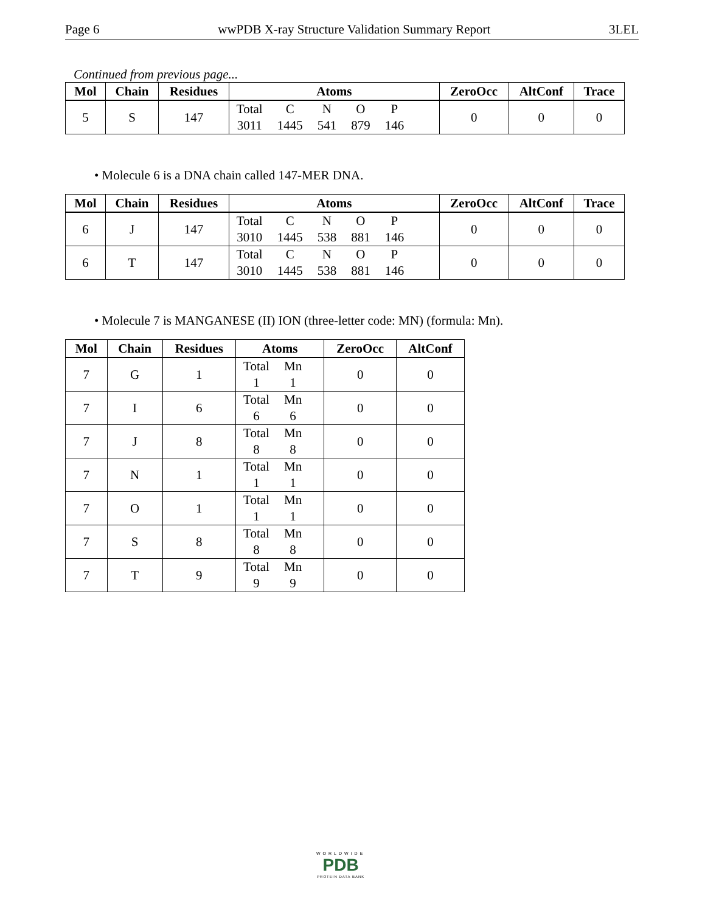Page 6 wwPDB X-ray Structure Validation Summary Report 3LEL
Continued from previous page...
| Mol | Chain | Residues | Atoms | ZeroOcc | AltConf | Trace |
| --- | --- | --- | --- | --- | --- | --- |
| 5 | S | 147 | / Total / C / N / O / P / / 3011 / 1445 / 541 / 879 / 146 / | 0 | 0 | 0 |
• Molecule 6 is a DNA chain called 147-MER DNA.
| Mol | Chain | Residues | Atoms | ZeroOcc | AltConf | Trace |
| --- | --- | --- | --- | --- | --- | --- |
| 6 | J | 147 | / Total / C / N / O / P / / 3010 / 1445 / 538 / 881 / 146 / | 0 | 0 | 0 |
| 6 | T | 147 | / Total / C / N / O / P / / 3010 / 1445 / 538 / 881 / 146 / | 0 | 0 | 0 |
• Molecule 7 is MANGANESE (II) ION (three-letter code: MN) (formula: Mn).
| Mol | Chain | Residues | Atoms | ZeroOcc | AltConf |
| --- | --- | --- | --- | --- | --- |
| 7 | G | 1 | / Total / Mn / / 1 / 1 / | 0 | 0 |
| 7 | I | 6 | / Total / Mn / / 6 / 6 / | 0 | 0 |
| 7 | J | 8 | / Total / Mn / / 8 / 8 / | 0 | 0 |
| 7 | N | 1 | / Total / Mn / / 1 / 1 / | 0 | 0 |
| 7 | O | 1 | / Total / Mn / / 1 / 1 / | 0 | 0 |
| 7 | S | 8 | / Total / Mn / / 8 / 8 / | 0 | 0 |
| 7 | T | 9 | / Total / Mn / / 9 / 9 / | 0 | 0 |
WORLDWIDE
PDB
PROTEIN DATA BANK